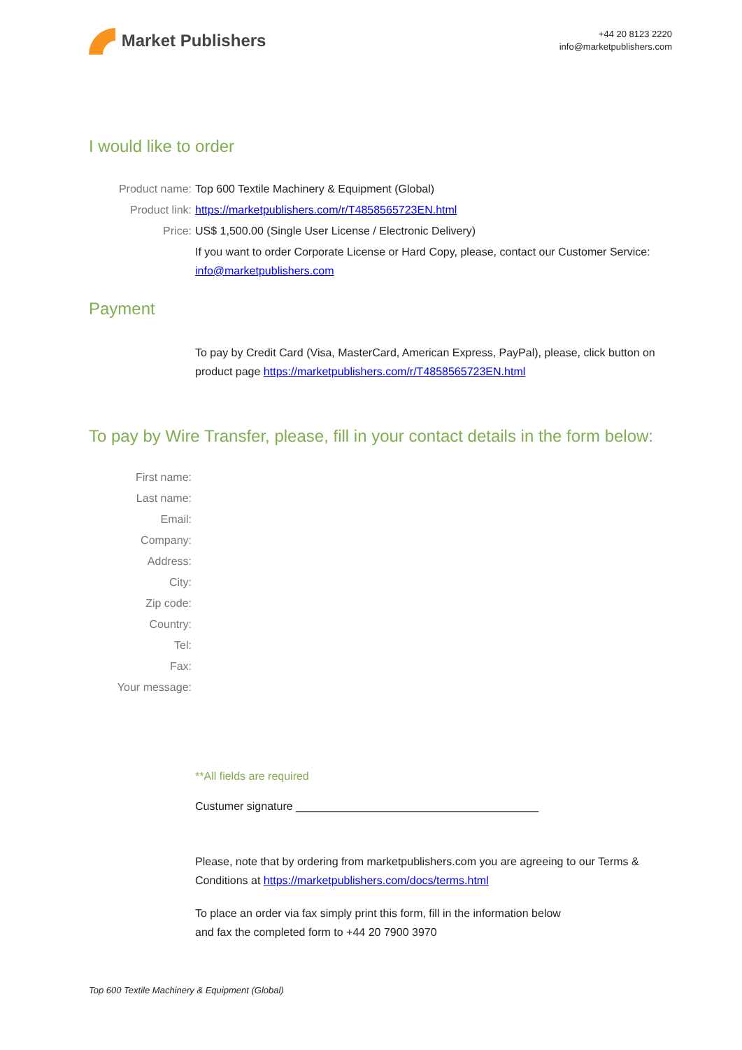Market Publishers
+44 20 8123 2220
info@marketpublishers.com
I would like to order
Product name: Top 600 Textile Machinery & Equipment (Global)
Product link: https://marketpublishers.com/r/T4858565723EN.html
Price: US$ 1,500.00 (Single User License / Electronic Delivery)
If you want to order Corporate License or Hard Copy, please, contact our Customer Service:
info@marketpublishers.com
Payment
To pay by Credit Card (Visa, MasterCard, American Express, PayPal), please, click button on product page https://marketpublishers.com/r/T4858565723EN.html
To pay by Wire Transfer, please, fill in your contact details in the form below:
First name:
Last name:
Email:
Company:
Address:
City:
Zip code:
Country:
Tel:
Fax:
Your message:
**All fields are required
Custumer signature _______________________________________
Please, note that by ordering from marketpublishers.com you are agreeing to our Terms & Conditions at https://marketpublishers.com/docs/terms.html
To place an order via fax simply print this form, fill in the information below
and fax the completed form to +44 20 7900 3970
Top 600 Textile Machinery & Equipment (Global)